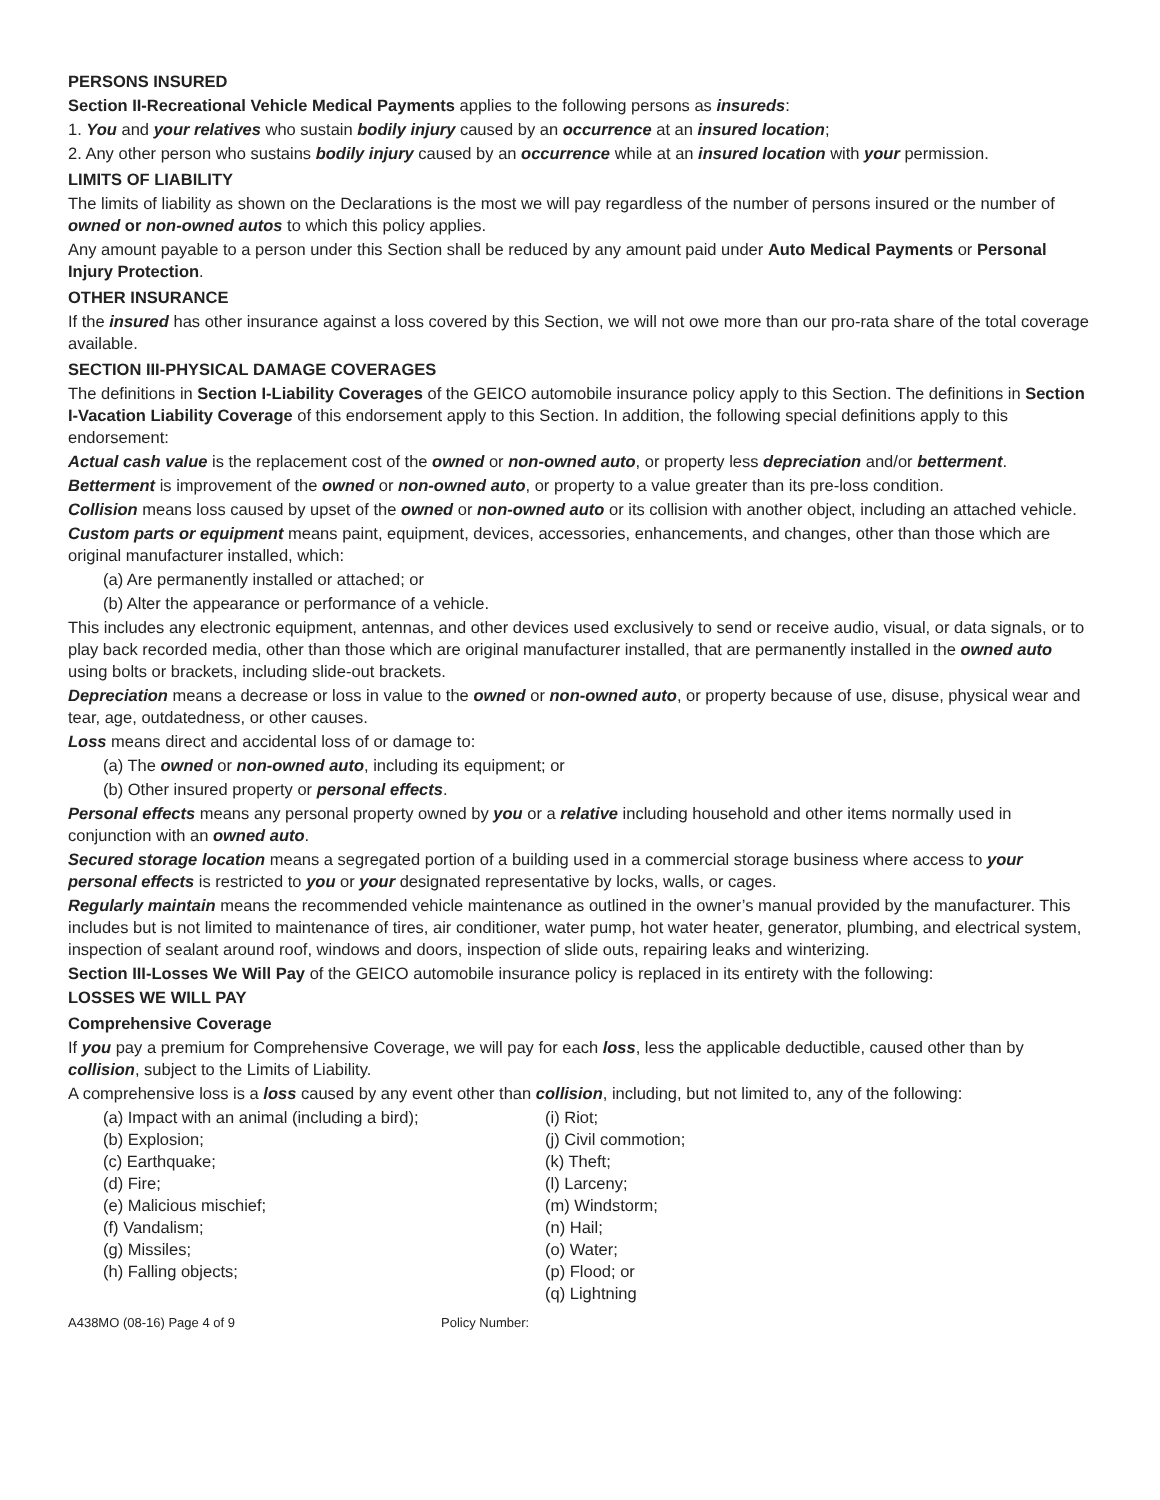PERSONS INSURED
Section II-Recreational Vehicle Medical Payments applies to the following persons as insureds:
1. You and your relatives who sustain bodily injury caused by an occurrence at an insured location;
2. Any other person who sustains bodily injury caused by an occurrence while at an insured location with your permission.
LIMITS OF LIABILITY
The limits of liability as shown on the Declarations is the most we will pay regardless of the number of persons insured or the number of owned or non-owned autos to which this policy applies.
Any amount payable to a person under this Section shall be reduced by any amount paid under Auto Medical Payments or Personal Injury Protection.
OTHER INSURANCE
If the insured has other insurance against a loss covered by this Section, we will not owe more than our pro-rata share of the total coverage available.
SECTION III-PHYSICAL DAMAGE COVERAGES
The definitions in Section I-Liability Coverages of the GEICO automobile insurance policy apply to this Section. The definitions in Section I-Vacation Liability Coverage of this endorsement apply to this Section. In addition, the following special definitions apply to this endorsement:
Actual cash value is the replacement cost of the owned or non-owned auto, or property less depreciation and/or betterment.
Betterment is improvement of the owned or non-owned auto, or property to a value greater than its pre-loss condition.
Collision means loss caused by upset of the owned or non-owned auto or its collision with another object, including an attached vehicle.
Custom parts or equipment means paint, equipment, devices, accessories, enhancements, and changes, other than those which are original manufacturer installed, which:
(a) Are permanently installed or attached; or
(b) Alter the appearance or performance of a vehicle.
This includes any electronic equipment, antennas, and other devices used exclusively to send or receive audio, visual, or data signals, or to play back recorded media, other than those which are original manufacturer installed, that are permanently installed in the owned auto using bolts or brackets, including slide-out brackets.
Depreciation means a decrease or loss in value to the owned or non-owned auto, or property because of use, disuse, physical wear and tear, age, outdatedness, or other causes.
Loss means direct and accidental loss of or damage to:
(a) The owned or non-owned auto, including its equipment; or
(b) Other insured property or personal effects.
Personal effects means any personal property owned by you or a relative including household and other items normally used in conjunction with an owned auto.
Secured storage location means a segregated portion of a building used in a commercial storage business where access to your personal effects is restricted to you or your designated representative by locks, walls, or cages.
Regularly maintain means the recommended vehicle maintenance as outlined in the owner’s manual provided by the manufacturer. This includes but is not limited to maintenance of tires, air conditioner, water pump, hot water heater, generator, plumbing, and electrical system, inspection of sealant around roof, windows and doors, inspection of slide outs, repairing leaks and winterizing.
Section III-Losses We Will Pay of the GEICO automobile insurance policy is replaced in its entirety with the following:
LOSSES WE WILL PAY
Comprehensive Coverage
If you pay a premium for Comprehensive Coverage, we will pay for each loss, less the applicable deductible, caused other than by collision, subject to the Limits of Liability.
A comprehensive loss is a loss caused by any event other than collision, including, but not limited to, any of the following:
(a) Impact with an animal (including a bird);
(b) Explosion;
(c) Earthquake;
(d) Fire;
(e) Malicious mischief;
(f) Vandalism;
(g) Missiles;
(h) Falling objects;
(i) Riot;
(j) Civil commotion;
(k) Theft;
(l) Larceny;
(m) Windstorm;
(n) Hail;
(o) Water;
(p) Flood; or
(q) Lightning
A438MO (08-16) Page 4 of 9 Policy Number: